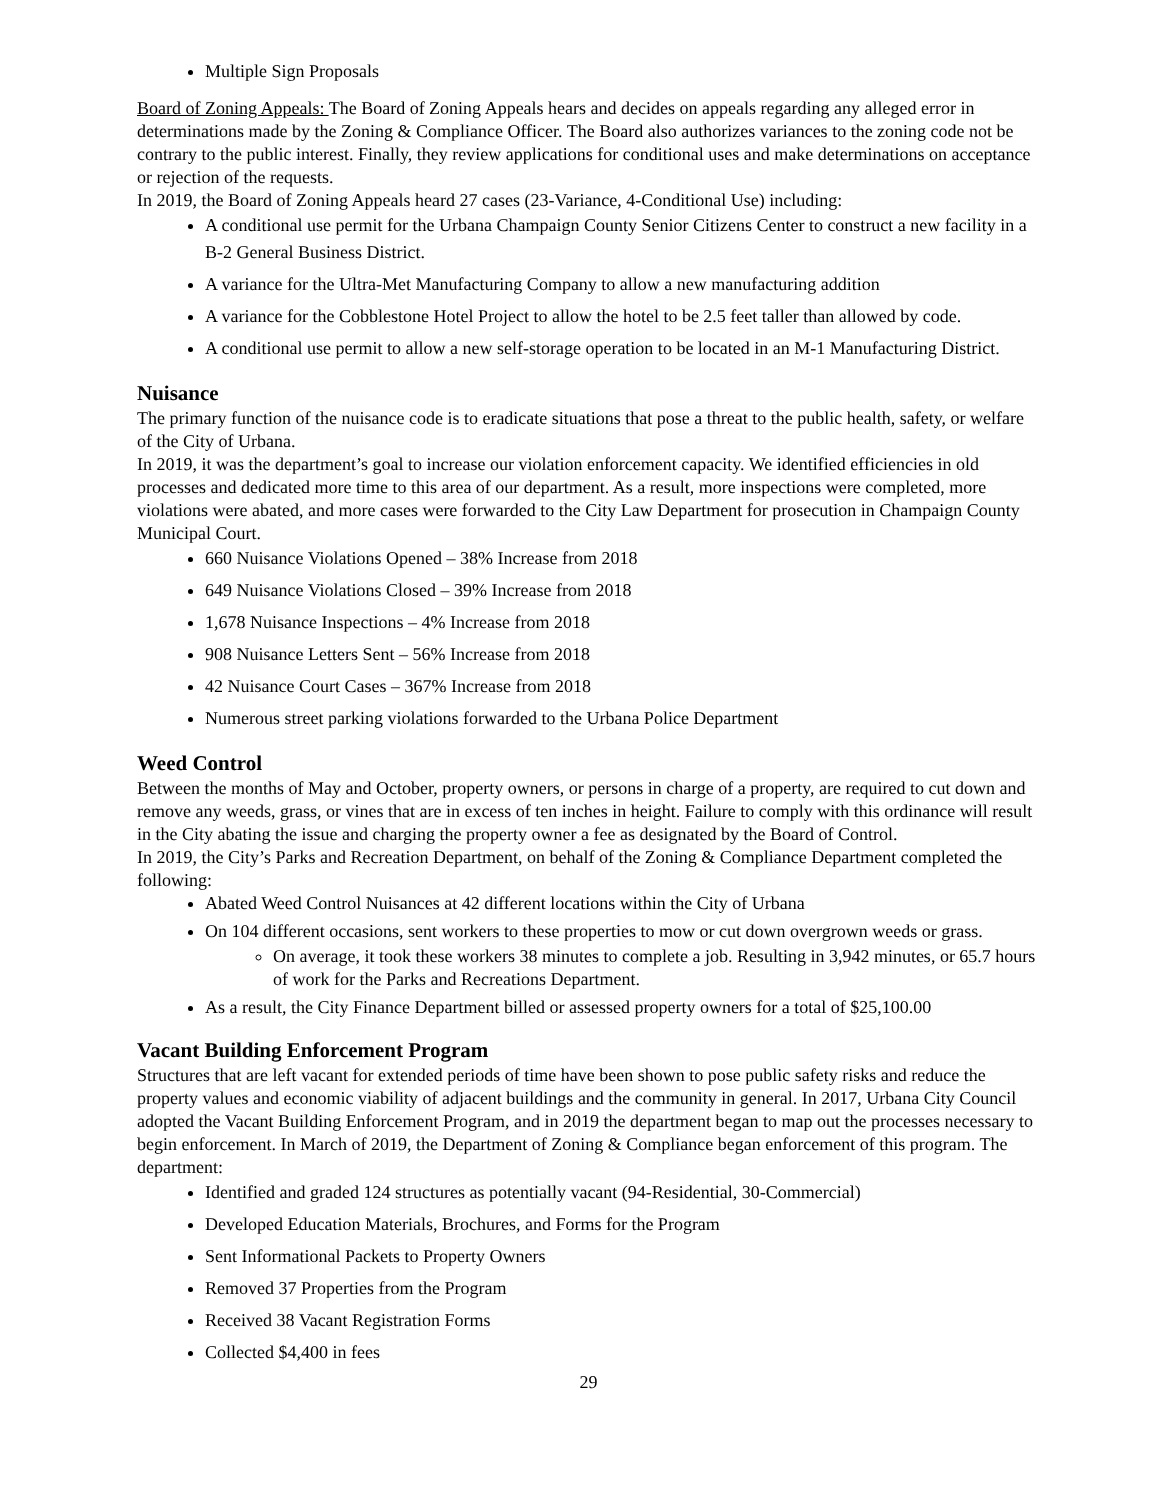Multiple Sign Proposals
Board of Zoning Appeals: The Board of Zoning Appeals hears and decides on appeals regarding any alleged error in determinations made by the Zoning & Compliance Officer. The Board also authorizes variances to the zoning code not be contrary to the public interest. Finally, they review applications for conditional uses and make determinations on acceptance or rejection of the requests.
In 2019, the Board of Zoning Appeals heard 27 cases (23-Variance, 4-Conditional Use) including:
A conditional use permit for the Urbana Champaign County Senior Citizens Center to construct a new facility in a B-2 General Business District.
A variance for the Ultra-Met Manufacturing Company to allow a new manufacturing addition
A variance for the Cobblestone Hotel Project to allow the hotel to be 2.5 feet taller than allowed by code.
A conditional use permit to allow a new self-storage operation to be located in an M-1 Manufacturing District.
Nuisance
The primary function of the nuisance code is to eradicate situations that pose a threat to the public health, safety, or welfare of the City of Urbana.
In 2019, it was the department’s goal to increase our violation enforcement capacity. We identified efficiencies in old processes and dedicated more time to this area of our department. As a result, more inspections were completed, more violations were abated, and more cases were forwarded to the City Law Department for prosecution in Champaign County Municipal Court.
660 Nuisance Violations Opened – 38% Increase from 2018
649 Nuisance Violations Closed – 39% Increase from 2018
1,678 Nuisance Inspections – 4% Increase from 2018
908 Nuisance Letters Sent – 56% Increase from 2018
42 Nuisance Court Cases – 367% Increase from 2018
Numerous street parking violations forwarded to the Urbana Police Department
Weed Control
Between the months of May and October, property owners, or persons in charge of a property, are required to cut down and remove any weeds, grass, or vines that are in excess of ten inches in height. Failure to comply with this ordinance will result in the City abating the issue and charging the property owner a fee as designated by the Board of Control.
In 2019, the City’s Parks and Recreation Department, on behalf of the Zoning & Compliance Department completed the following:
Abated Weed Control Nuisances at 42 different locations within the City of Urbana
On 104 different occasions, sent workers to these properties to mow or cut down overgrown weeds or grass.
On average, it took these workers 38 minutes to complete a job. Resulting in 3,942 minutes, or 65.7 hours of work for the Parks and Recreations Department.
As a result, the City Finance Department billed or assessed property owners for a total of $25,100.00
Vacant Building Enforcement Program
Structures that are left vacant for extended periods of time have been shown to pose public safety risks and reduce the property values and economic viability of adjacent buildings and the community in general. In 2017, Urbana City Council adopted the Vacant Building Enforcement Program, and in 2019 the department began to map out the processes necessary to begin enforcement. In March of 2019, the Department of Zoning & Compliance began enforcement of this program. The department:
Identified and graded 124 structures as potentially vacant (94-Residential, 30-Commercial)
Developed Education Materials, Brochures, and Forms for the Program
Sent Informational Packets to Property Owners
Removed 37 Properties from the Program
Received 38 Vacant Registration Forms
Collected $4,400 in fees
29